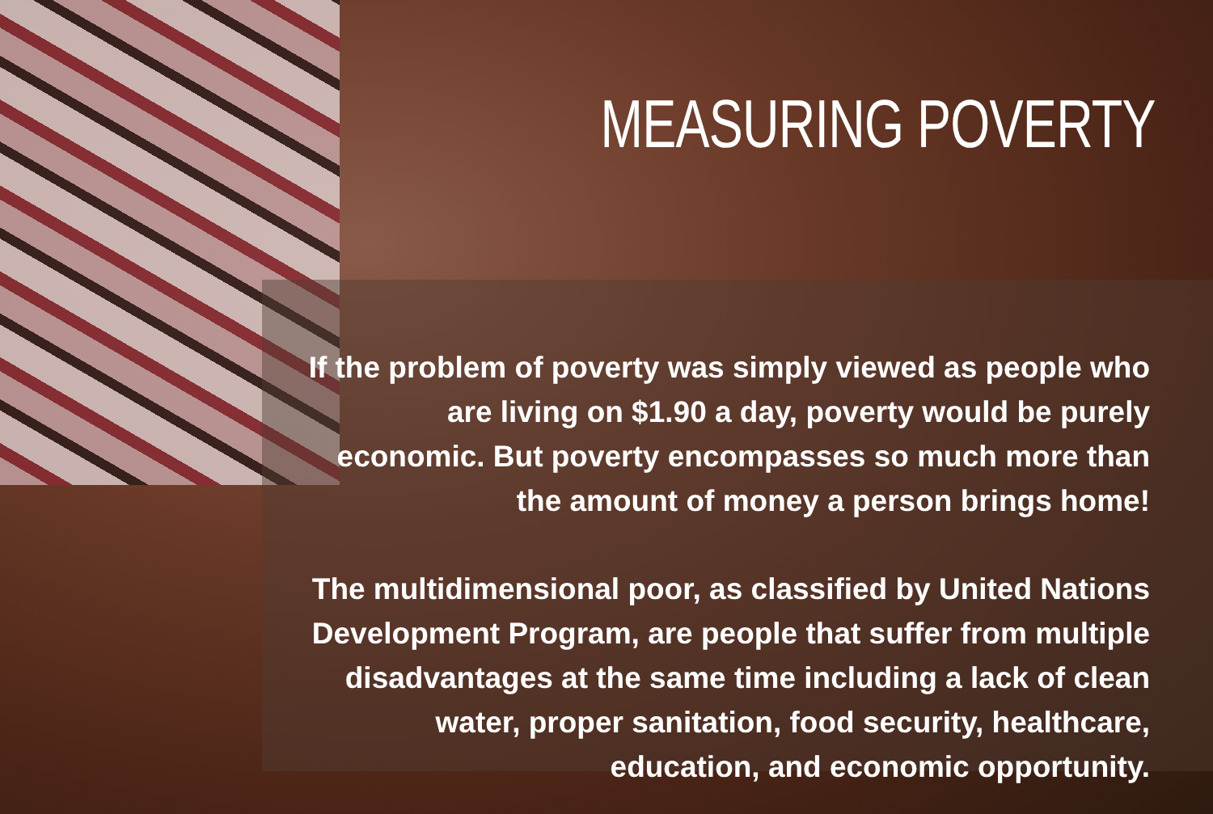MEASURING POVERTY
If the problem of poverty was simply viewed as people who are living on $1.90 a day, poverty would be purely economic. But poverty encompasses so much more than the amount of money a person brings home!
The multidimensional poor, as classified by United Nations Development Program, are people that suffer from multiple disadvantages at the same time including a lack of clean water, proper sanitation, food security, healthcare, education, and economic opportunity.